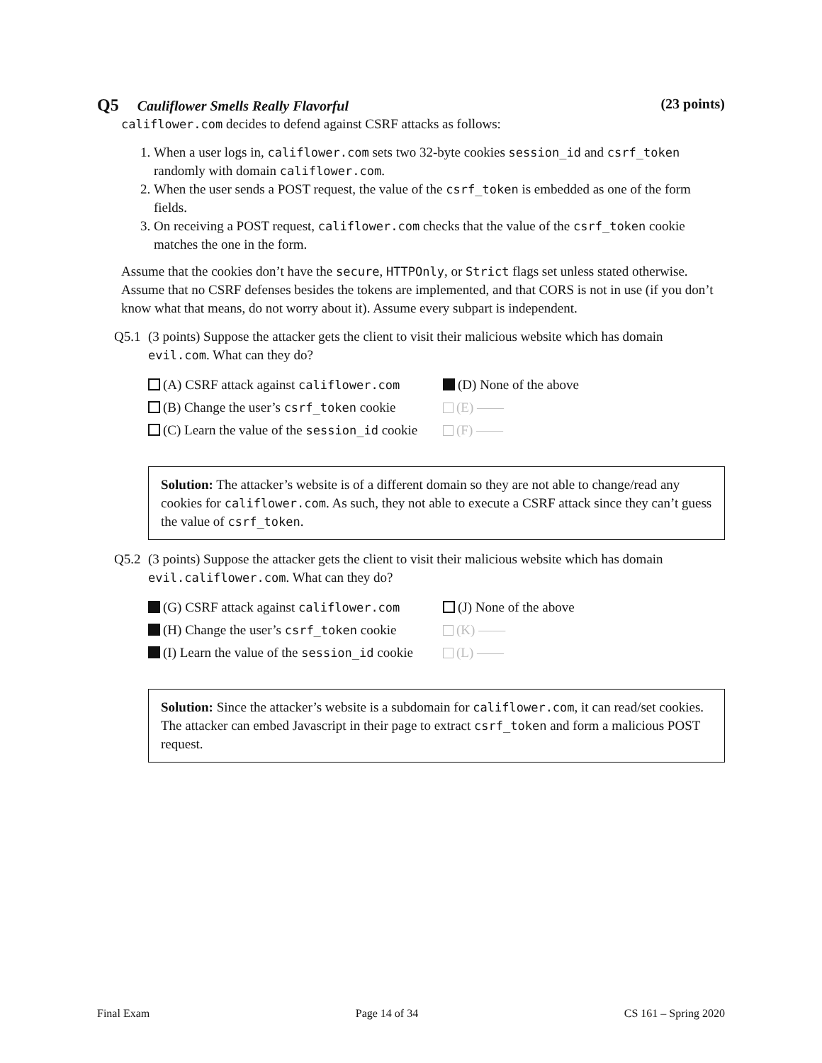Q5 Cauliflower Smells Really Flavorful (23 points)
califlower.com decides to defend against CSRF attacks as follows:
1. When a user logs in, califlower.com sets two 32-byte cookies session_id and csrf_token randomly with domain califlower.com.
2. When the user sends a POST request, the value of the csrf_token is embedded as one of the form fields.
3. On receiving a POST request, califlower.com checks that the value of the csrf_token cookie matches the one in the form.
Assume that the cookies don’t have the secure, HTTPOnly, or Strict flags set unless stated otherwise. Assume that no CSRF defenses besides the tokens are implemented, and that CORS is not in use (if you don’t know what that means, do not worry about it). Assume every subpart is independent.
Q5.1 (3 points) Suppose the attacker gets the client to visit their malicious website which has domain evil.com. What can they do?
(A) CSRF attack against califlower.com (D) None of the above (B) Change the user’s csrf_token cookie (E) —— (C) Learn the value of the session_id cookie (F) ——
Solution: The attacker’s website is of a different domain so they are not able to change/read any cookies for califlower.com. As such, they not able to execute a CSRF attack since they can’t guess the value of csrf_token.
Q5.2 (3 points) Suppose the attacker gets the client to visit their malicious website which has domain evil.califlower.com. What can they do?
(G) CSRF attack against califlower.com (J) None of the above (H) Change the user’s csrf_token cookie (K) —— (I) Learn the value of the session_id cookie (L) ——
Solution: Since the attacker’s website is a subdomain for califlower.com, it can read/set cookies. The attacker can embed Javascript in their page to extract csrf_token and form a malicious POST request.
Final Exam Page 14 of 34 CS 161 – Spring 2020